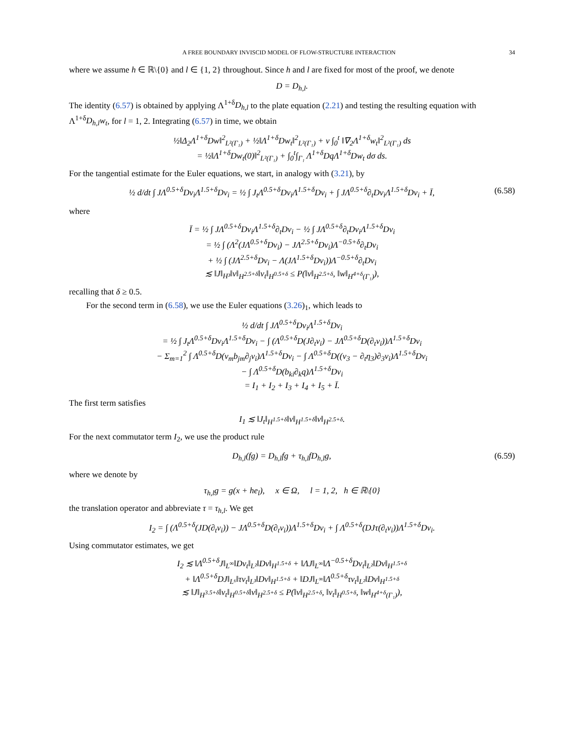A FREE BOUNDARY INVISCID MODEL OF FLOW-STRUCTURE INTERACTION 34
where we assume h ∈ ℝ\{0} and l ∈ {1, 2} throughout. Since h and l are fixed for most of the proof, we denote
D = D<sub>h,l</sub>.
The identity (6.57) is obtained by applying Λ<sup>1+δ</sup>D<sub>h,l</sub> to the plate equation (2.21) and testing the resulting equation with Λ<sup>1+δ</sup>D<sub>h,l</sub>w<sub>t</sub>, for l = 1, 2. Integrating (6.57) in time, we obtain
½‖Δ<sub>2</sub>Λ<sup>1+δ</sup>Dw‖<sup>2</sup><sub>L²(Γ₁)</sub> + ½‖Λ<sup>1+δ</sup>Dw<sub>t</sub>‖<sup>2</sup><sub>L²(Γ₁)</sub> + ν ∫<sub>0</sub><sup>t</sup> ‖∇<sub>2</sub>Λ<sup>1+δ</sup>w<sub>t</sub>‖<sup>2</sup><sub>L²(Γ₁)</sub> ds
= ½‖Λ<sup>1+δ</sup>Dw<sub>t</sub>(0)‖<sup>2</sup><sub>L²(Γ₁)</sub> + ∫<sub>0</sub><sup>t</sup>∫<sub>Γ₁</sub> Λ<sup>1+δ</sup>DqΛ<sup>1+δ</sup>Dw<sub>t</sub> dσ ds.
For the tangential estimate for the Euler equations, we start, in analogy with (3.21), by
½ d/dt ∫ JΛ<sup>0.5+δ</sup>Dv<sub>i</sub>Λ<sup>1.5+δ</sup>Dv<sub>i</sub> = ½ ∫ J<sub>t</sub>Λ<sup>0.5+δ</sup>Dv<sub>i</sub>Λ<sup>1.5+δ</sup>Dv<sub>i</sub> + ∫ JΛ<sup>0.5+δ</sup>∂<sub>t</sub>Dv<sub>i</sub>Λ<sup>1.5+δ</sup>Dv<sub>i</sub> + Ī, (6.58)
where
Ī = ½ ∫ JΛ<sup>0.5+δ</sup>Dv<sub>i</sub>Λ<sup>1.5+δ</sup>∂<sub>t</sub>Dv<sub>i</sub> − ½ ∫ JΛ<sup>0.5+δ</sup>∂<sub>t</sub>Dv<sub>i</sub>Λ<sup>1.5+δ</sup>Dv<sub>i</sub>
= ½ ∫ (Λ<sup>2</sup>(JΛ<sup>0.5+δ</sup>Dv<sub>i</sub>) − JΛ<sup>2.5+δ</sup>Dv<sub>i</sub>)Λ<sup>−0.5+δ</sup>∂<sub>t</sub>Dv<sub>i</sub>
+ ½ ∫ (JΛ<sup>2.5+δ</sup>Dv<sub>i</sub> − Λ(JΛ<sup>1.5+δ</sup>Dv<sub>i</sub>))Λ<sup>−0.5+δ</sup>∂<sub>t</sub>Dv<sub>i</sub>
≲ ‖J‖<sub>H³</sub>‖v‖<sub>H<sup>2.5+δ</sup></sub>‖v<sub>t</sub>‖<sub>H<sup>0.5+δ</sup></sub> ≤ P(‖v‖<sub>H<sup>2.5+δ</sup></sub>, ‖w‖<sub>H<sup>4+δ</sup>(Γ₁)</sub>),
recalling that δ ≥ 0.5.
For the second term in (6.58), we use the Euler equations (3.26)<sub>1</sub>, which leads to
½ d/dt ∫ JΛ<sup>0.5+δ</sup>Dv<sub>i</sub>Λ<sup>1.5+δ</sup>Dv<sub>i</sub>
= ½ ∫ J<sub>t</sub>Λ<sup>0.5+δ</sup>Dv<sub>i</sub>Λ<sup>1.5+δ</sup>Dv<sub>i</sub> − ∫ (Λ<sup>0.5+δ</sup>D(J∂<sub>t</sub>v<sub>i</sub>) − JΛ<sup>0.5+δ</sup>D(∂<sub>t</sub>v<sub>i</sub>))Λ<sup>1.5+δ</sup>Dv<sub>i</sub>
− Σ<sub>m=1</sub><sup>2</sup> ∫ Λ<sup>0.5+δ</sup>D(v<sub>m</sub>b<sub>jm</sub>∂<sub>j</sub>v<sub>i</sub>)Λ<sup>1.5+δ</sup>Dv<sub>i</sub> − ∫ Λ<sup>0.5+δ</sup>D((v<sub>3</sub> − ∂<sub>t</sub>η<sub>3</sub>)∂<sub>3</sub>v<sub>i</sub>)Λ<sup>1.5+δ</sup>Dv<sub>i</sub>
− ∫ Λ<sup>0.5+δ</sup>D(b<sub>ki</sub>∂<sub>k</sub>q)Λ<sup>1.5+δ</sup>Dv<sub>i</sub>
= I<sub>1</sub> + I<sub>2</sub> + I<sub>3</sub> + I<sub>4</sub> + I<sub>5</sub> + Ī.
The first term satisfies
I<sub>1</sub> ≲ ‖J<sub>t</sub>‖<sub>H<sup>1.5+δ</sup></sub>‖v‖<sub>H<sup>1.5+δ</sup></sub>‖v‖<sub>H<sup>2.5+δ</sup></sub>.
For the next commutator term I<sub>2</sub>, we use the product rule
D<sub>h,l</sub>(fg) = D<sub>h,l</sub>fg + τ<sub>h,l</sub>fD<sub>h,l</sub>g, (6.59)
where we denote by
τ<sub>h,l</sub>g = g(x + he<sub>l</sub>), x ∈ Ω, l = 1, 2, h ∈ ℝ\{0}
the translation operator and abbreviate τ = τ<sub>h,l</sub>. We get
I<sub>2</sub> = ∫ (Λ<sup>0.5+δ</sup>(JD(∂<sub>t</sub>v<sub>i</sub>)) − JΛ<sup>0.5+δ</sup>D(∂<sub>t</sub>v<sub>i</sub>))Λ<sup>1.5+δ</sup>Dv<sub>i</sub> + ∫ Λ<sup>0.5+δ</sup>(DJτ(∂<sub>t</sub>v<sub>i</sub>))Λ<sup>1.5+δ</sup>Dv<sub>i</sub>.
Using commutator estimates, we get
I<sub>2</sub> ≲ ‖Λ<sup>0.5+δ</sup>J‖<sub>L<sup>∞</sup></sub>‖Dv<sub>t</sub>‖<sub>L²</sub>‖Dv‖<sub>H<sup>1.5+δ</sup></sub> + ‖ΛJ‖<sub>L<sup>∞</sup></sub>‖Λ<sup>−0.5+δ</sup>Dv<sub>t</sub>‖<sub>L²</sub>‖Dv‖<sub>H<sup>1.5+δ</sup></sub>
+ ‖Λ<sup>0.5+δ</sup>DJ‖<sub>L⁶</sub>‖τv<sub>t</sub>‖<sub>L³</sub>‖Dv‖<sub>H<sup>1.5+δ</sup></sub> + ‖DJ‖<sub>L<sup>∞</sup></sub>‖Λ<sup>0.5+δ</sup>τv<sub>t</sub>‖<sub>L²</sub>‖Dv‖<sub>H<sup>1.5+δ</sup></sub>
≲ ‖J‖<sub>H<sup>3.5+δ</sup></sub>‖v<sub>t</sub>‖<sub>H<sup>0.5+δ</sup></sub>‖v‖<sub>H<sup>2.5+δ</sup></sub> ≤ P(‖v‖<sub>H<sup>2.5+δ</sup></sub>, ‖v<sub>t</sub>‖<sub>H<sup>0.5+δ</sup></sub>, ‖w‖<sub>H<sup>4+δ</sup>(Γ₁)</sub>),